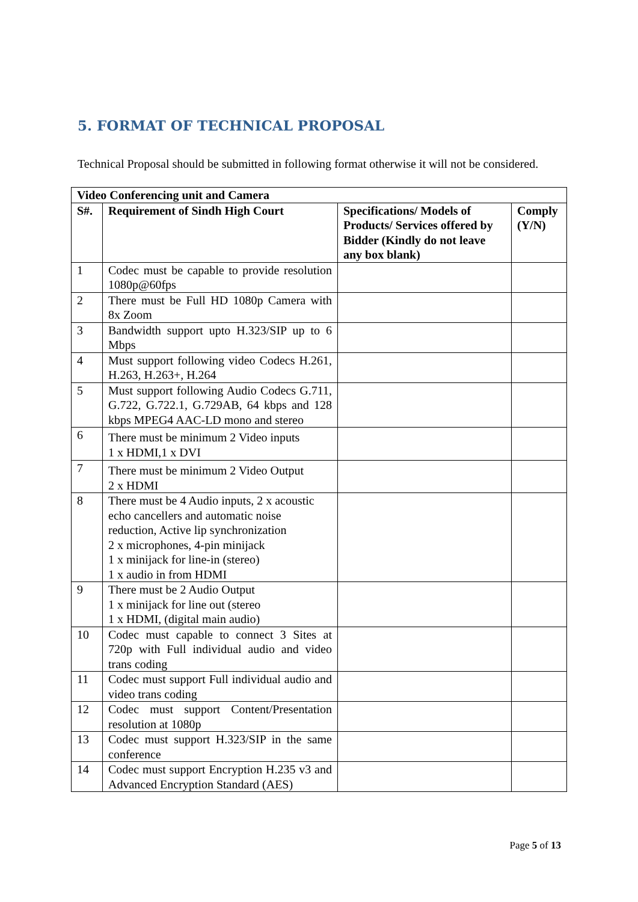5. FORMAT OF TECHNICAL PROPOSAL
Technical Proposal should be submitted in following format otherwise it will not be considered.
| Video Conferencing unit and Camera | | | |
| --- | --- | --- | --- |
| S#. | Requirement of Sindh High Court | Specifications/ Models of Products/ Services offered by Bidder (Kindly do not leave any box blank) | Comply (Y/N) |
| 1 | Codec must be capable to provide resolution 1080p@60fps | | |
| 2 | There must be Full HD 1080p Camera with 8x Zoom | | |
| 3 | Bandwidth support upto H.323/SIP up to 6 Mbps | | |
| 4 | Must support following video Codecs H.261, H.263, H.263+, H.264 | | |
| 5 | Must support following Audio Codecs G.711, G.722, G.722.1, G.729AB, 64 kbps and 128 kbps MPEG4 AAC-LD mono and stereo | | |
| 6 | There must be minimum 2 Video inputs 1 x HDMI,1 x DVI | | |
| 7 | There must be minimum 2 Video Output 2 x HDMI | | |
| 8 | There must be 4 Audio inputs, 2 x acoustic echo cancellers and automatic noise reduction, Active lip synchronization 2 x microphones, 4-pin minijack 1 x minijack for line-in (stereo) 1 x audio in from HDMI | | |
| 9 | There must be 2 Audio Output 1 x minijack for line out (stereo 1 x HDMI, (digital main audio) | | |
| 10 | Codec must capable to connect 3 Sites at 720p with Full individual audio and video trans coding | | |
| 11 | Codec must support Full individual audio and video trans coding | | |
| 12 | Codec must support Content/Presentation resolution at 1080p | | |
| 13 | Codec must support H.323/SIP in the same conference | | |
| 14 | Codec must support Encryption H.235 v3 and Advanced Encryption Standard (AES) | | |
Page 5 of 13